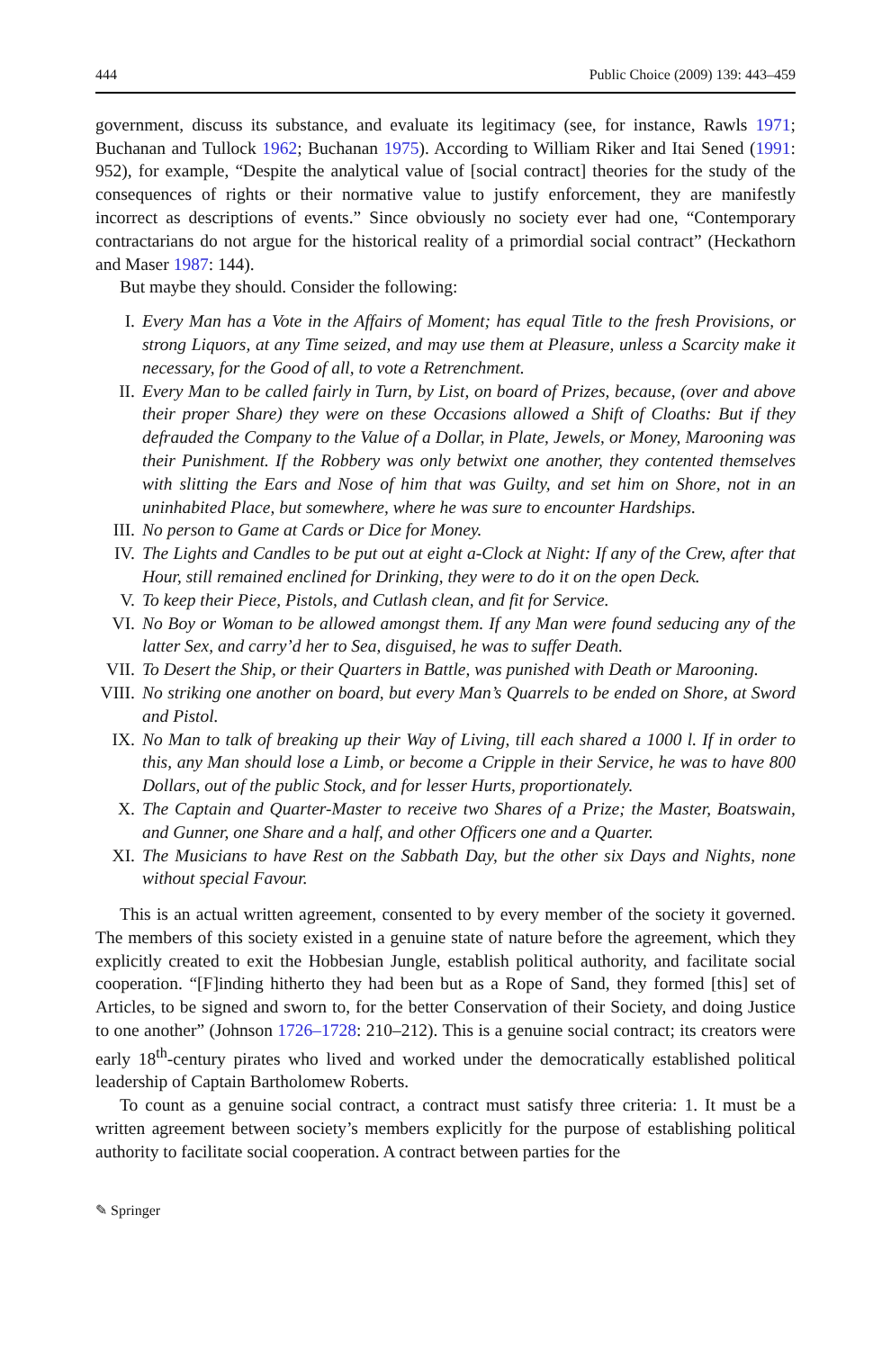444 Public Choice (2009) 139: 443–459
government, discuss its substance, and evaluate its legitimacy (see, for instance, Rawls 1971; Buchanan and Tullock 1962; Buchanan 1975). According to William Riker and Itai Sened (1991: 952), for example, “Despite the analytical value of [social contract] theories for the study of the consequences of rights or their normative value to justify enforcement, they are manifestly incorrect as descriptions of events.” Since obviously no society ever had one, “Contemporary contractarians do not argue for the historical reality of a primordial social contract” (Heckathorn and Maser 1987: 144).
But maybe they should. Consider the following:
I. Every Man has a Vote in the Affairs of Moment; has equal Title to the fresh Provisions, or strong Liquors, at any Time seized, and may use them at Pleasure, unless a Scarcity make it necessary, for the Good of all, to vote a Retrenchment.
II. Every Man to be called fairly in Turn, by List, on board of Prizes, because, (over and above their proper Share) they were on these Occasions allowed a Shift of Cloaths: But if they defrauded the Company to the Value of a Dollar, in Plate, Jewels, or Money, Marooning was their Punishment. If the Robbery was only betwixt one another, they contented themselves with slitting the Ears and Nose of him that was Guilty, and set him on Shore, not in an uninhabited Place, but somewhere, where he was sure to encounter Hardships.
III. No person to Game at Cards or Dice for Money.
IV. The Lights and Candles to be put out at eight a-Clock at Night: If any of the Crew, after that Hour, still remained enclined for Drinking, they were to do it on the open Deck.
V. To keep their Piece, Pistols, and Cutlash clean, and fit for Service.
VI. No Boy or Woman to be allowed amongst them. If any Man were found seducing any of the latter Sex, and carry’d her to Sea, disguised, he was to suffer Death.
VII. To Desert the Ship, or their Quarters in Battle, was punished with Death or Marooning.
VIII. No striking one another on board, but every Man’s Quarrels to be ended on Shore, at Sword and Pistol.
IX. No Man to talk of breaking up their Way of Living, till each shared a 1000 l. If in order to this, any Man should lose a Limb, or become a Cripple in their Service, he was to have 800 Dollars, out of the public Stock, and for lesser Hurts, proportionately.
X. The Captain and Quarter-Master to receive two Shares of a Prize; the Master, Boatswain, and Gunner, one Share and a half, and other Officers one and a Quarter.
XI. The Musicians to have Rest on the Sabbath Day, but the other six Days and Nights, none without special Favour.
This is an actual written agreement, consented to by every member of the society it governed. The members of this society existed in a genuine state of nature before the agreement, which they explicitly created to exit the Hobbesian Jungle, establish political authority, and facilitate social cooperation. “[F]inding hitherto they had been but as a Rope of Sand, they formed [this] set of Articles, to be signed and sworn to, for the better Conservation of their Society, and doing Justice to one another” (Johnson 1726–1728: 210–212). This is a genuine social contract; its creators were early 18<sup>th</sup>-century pirates who lived and worked under the democratically established political leadership of Captain Bartholomew Roberts.
To count as a genuine social contract, a contract must satisfy three criteria: 1. It must be a written agreement between society’s members explicitly for the purpose of establishing political authority to facilitate social cooperation. A contract between parties for the
✎ Springer